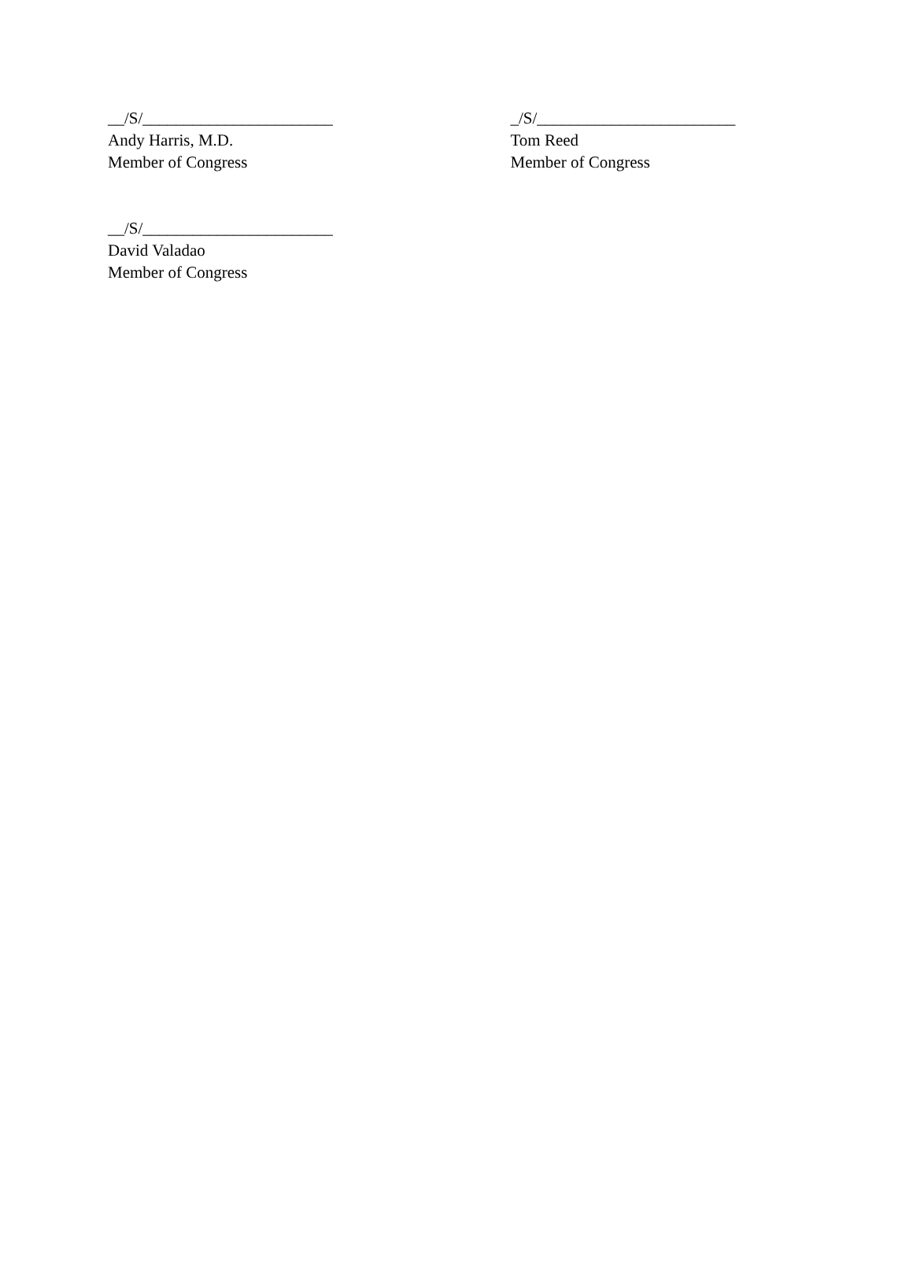__/S/_______________________
Andy Harris, M.D.
Member of Congress
_/S/________________________
Tom Reed
Member of Congress
__/S/_______________________
David Valadao
Member of Congress